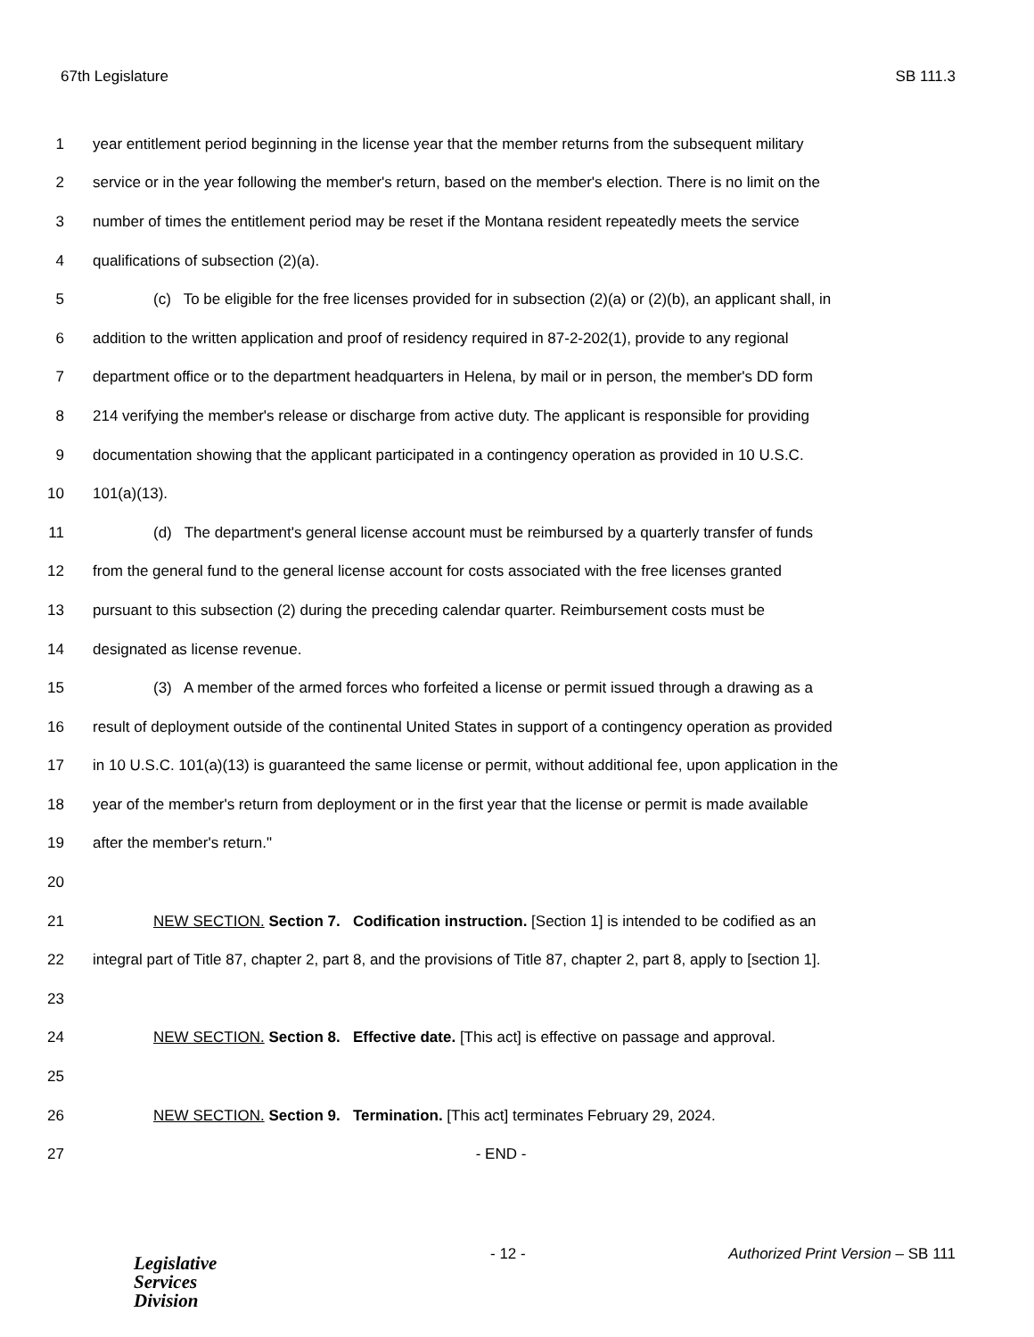67th Legislature SB 111.3
1 year entitlement period beginning in the license year that the member returns from the subsequent military
2 service or in the year following the member's return, based on the member's election. There is no limit on the
3 number of times the entitlement period may be reset if the Montana resident repeatedly meets the service
4 qualifications of subsection (2)(a).
5 (c) To be eligible for the free licenses provided for in subsection (2)(a) or (2)(b), an applicant shall, in
6 addition to the written application and proof of residency required in 87-2-202(1), provide to any regional
7 department office or to the department headquarters in Helena, by mail or in person, the member's DD form
8 214 verifying the member's release or discharge from active duty. The applicant is responsible for providing
9 documentation showing that the applicant participated in a contingency operation as provided in 10 U.S.C.
10 101(a)(13).
11 (d) The department's general license account must be reimbursed by a quarterly transfer of funds
12 from the general fund to the general license account for costs associated with the free licenses granted
13 pursuant to this subsection (2) during the preceding calendar quarter. Reimbursement costs must be
14 designated as license revenue.
15 (3) A member of the armed forces who forfeited a license or permit issued through a drawing as a
16 result of deployment outside of the continental United States in support of a contingency operation as provided
17 in 10 U.S.C. 101(a)(13) is guaranteed the same license or permit, without additional fee, upon application in the
18 year of the member's return from deployment or in the first year that the license or permit is made available
19 after the member's return."
20
21 NEW SECTION. Section 7. Codification instruction. [Section 1] is intended to be codified as an
22 integral part of Title 87, chapter 2, part 8, and the provisions of Title 87, chapter 2, part 8, apply to [section 1].
23
24 NEW SECTION. Section 8. Effective date. [This act] is effective on passage and approval.
25
26 NEW SECTION. Section 9. Termination. [This act] terminates February 29, 2024.
27 - END -
Legislative
Services
Division
- 12 - Authorized Print Version – SB 111